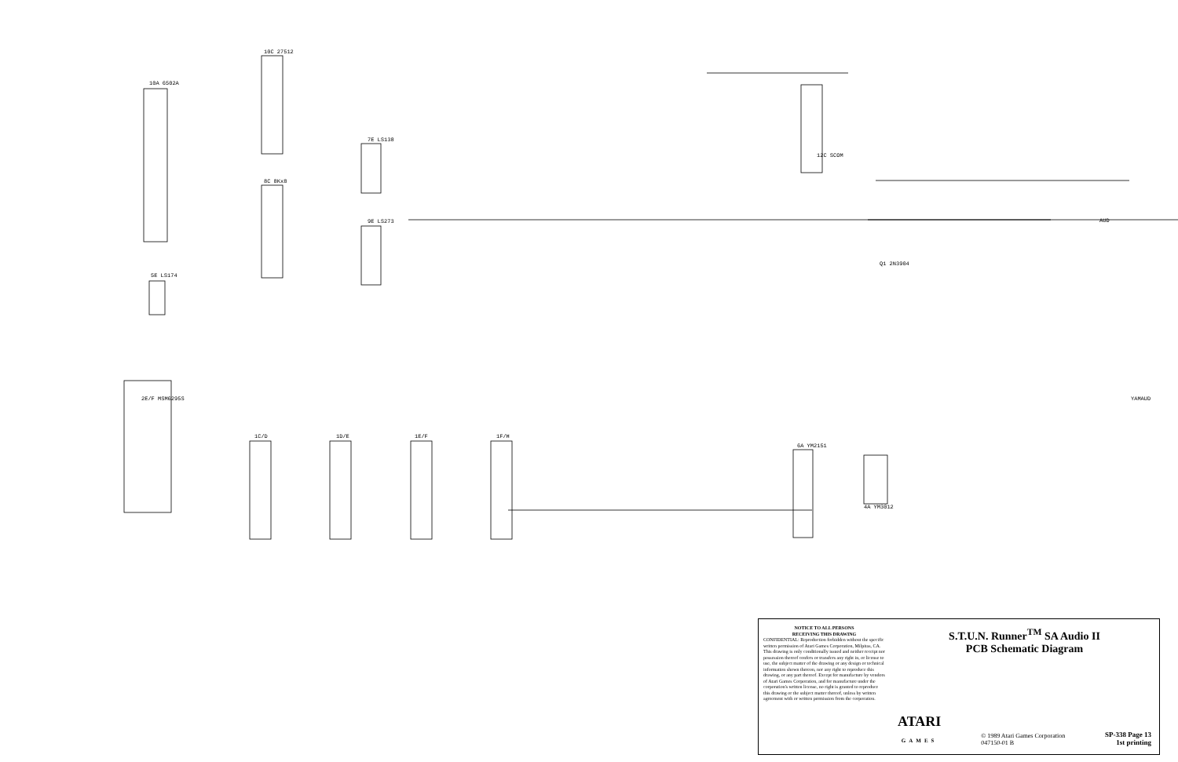10A 6502A
10C 27512
8C 8Kx8
7E LS138
9E LS273
5E LS174
2E/F MSM6295S
1C/D
1D/E
1E/F
1F/H
12C SCOM
6A YM2151
4A YM3012
AUD
YAMAUD
Q1 2N3904
NOTICE TO ALL PERSONS
RECEIVING THIS DRAWING
CONFIDENTIAL: Reproduction forbidden without the specific written permission of Atari Games Corporation, Milpitas, CA. This drawing is only conditionally issued and neither receipt nor possession thereof confers or transfers any right in, or license to use, the subject matter of the drawing or any design or technical information shown thereon, nor any right to reproduce this drawing, or any part thereof. Except for manufacture by vendors of Atari Games Corporation, and for manufacture under the corporation's written license, no right is granted to reproduce this drawing or the subject matter thereof, unless by written agreement with or written permission from the corporation.
S.T.U.N. Runner<sup>TM</sup> SA Audio II
PCB Schematic Diagram
ATARI
GAMES
© 1989 Atari Games Corporation
047150-01 B
SP-338 Page 13
1st printing